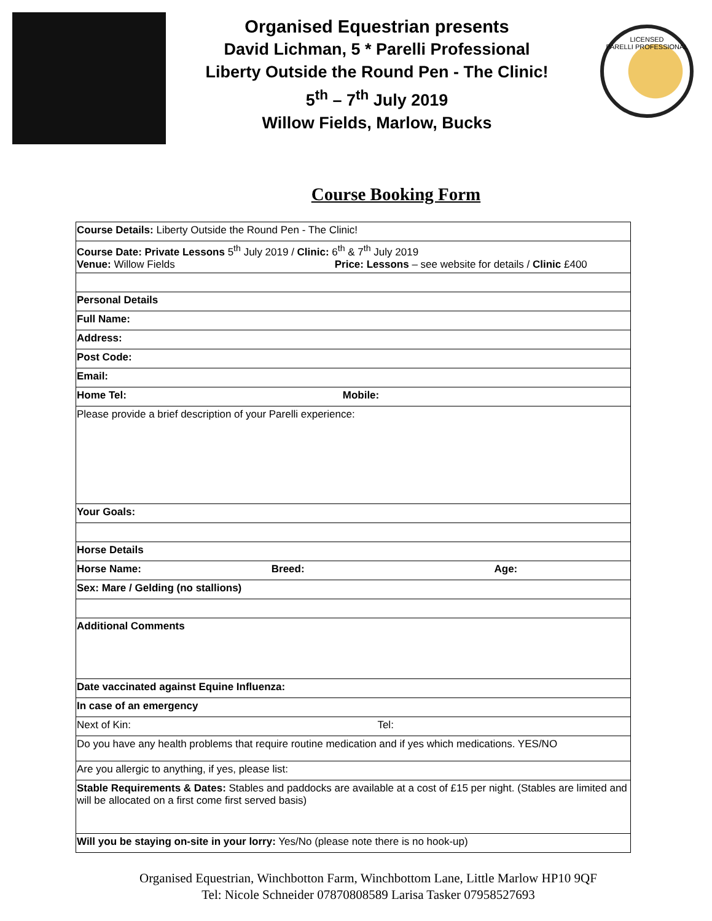Organised Equestrian presents
David Lichman, 5 * Parelli Professional
Liberty Outside the Round Pen - The Clinic!
5<sup>th</sup> – 7<sup>th</sup> July 2019
Willow Fields, Marlow, Bucks
LICENSED
PARELLI PROFESSIONAL
Course Booking Form
| Course Details: Liberty Outside the Round Pen - The Clinic! |
| Course Date: Private Lessons 5<sup>th</sup> July 2019 / Clinic: 6<sup>th</sup> & 7<sup>th</sup> July 2019 Venue: Willow Fields Price: Lessons – see website for details / Clinic £400 |
| Personal Details |
| Full Name: |
| Address: |
| Post Code: |
| Email: |
| Home Tel: Mobile: |
| Please provide a brief description of your Parelli experience: |
| Your Goals: |
| Horse Details |
| Horse Name: Breed: Age: |
| Sex: Mare / Gelding (no stallions) |
| Additional Comments |
| Date vaccinated against Equine Influenza: |
| In case of an emergency |
| Next of Kin: Tel: |
| Do you have any health problems that require routine medication and if yes which medications. YES/NO |
| Are you allergic to anything, if yes, please list: |
| Stable Requirements & Dates: Stables and paddocks are available at a cost of £15 per night. (Stables are limited and will be allocated on a first come first served basis) |
| Will you be staying on-site in your lorry: Yes/No (please note there is no hook-up) |
Organised Equestrian, Winchbotton Farm, Winchbottom Lane, Little Marlow HP10 9QF
Tel: Nicole Schneider 07870808589 Larisa Tasker 07958527693